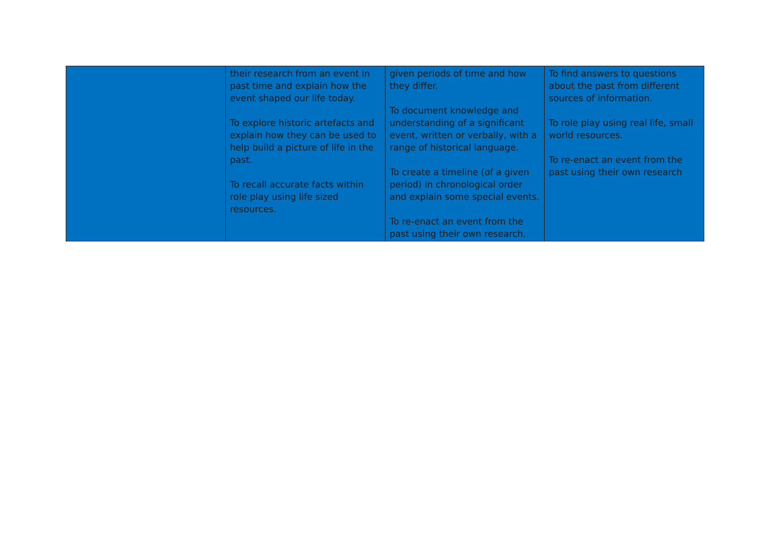| | their research from an event in past time and explain how the event shaped our life today. To explore historic artefacts and explain how they can be used to help build a picture of life in the past. To recall accurate facts within role play using life sized resources. | given periods of time and how they differ. To document knowledge and understanding of a significant event, written or verbally, with a range of historical language. To create a timeline (of a given period) in chronological order and explain some special events. To re-enact an event from the past using their own research. | To find answers to questions about the past from different sources of information. To role play using real life, small world resources. To re-enact an event from the past using their own research |